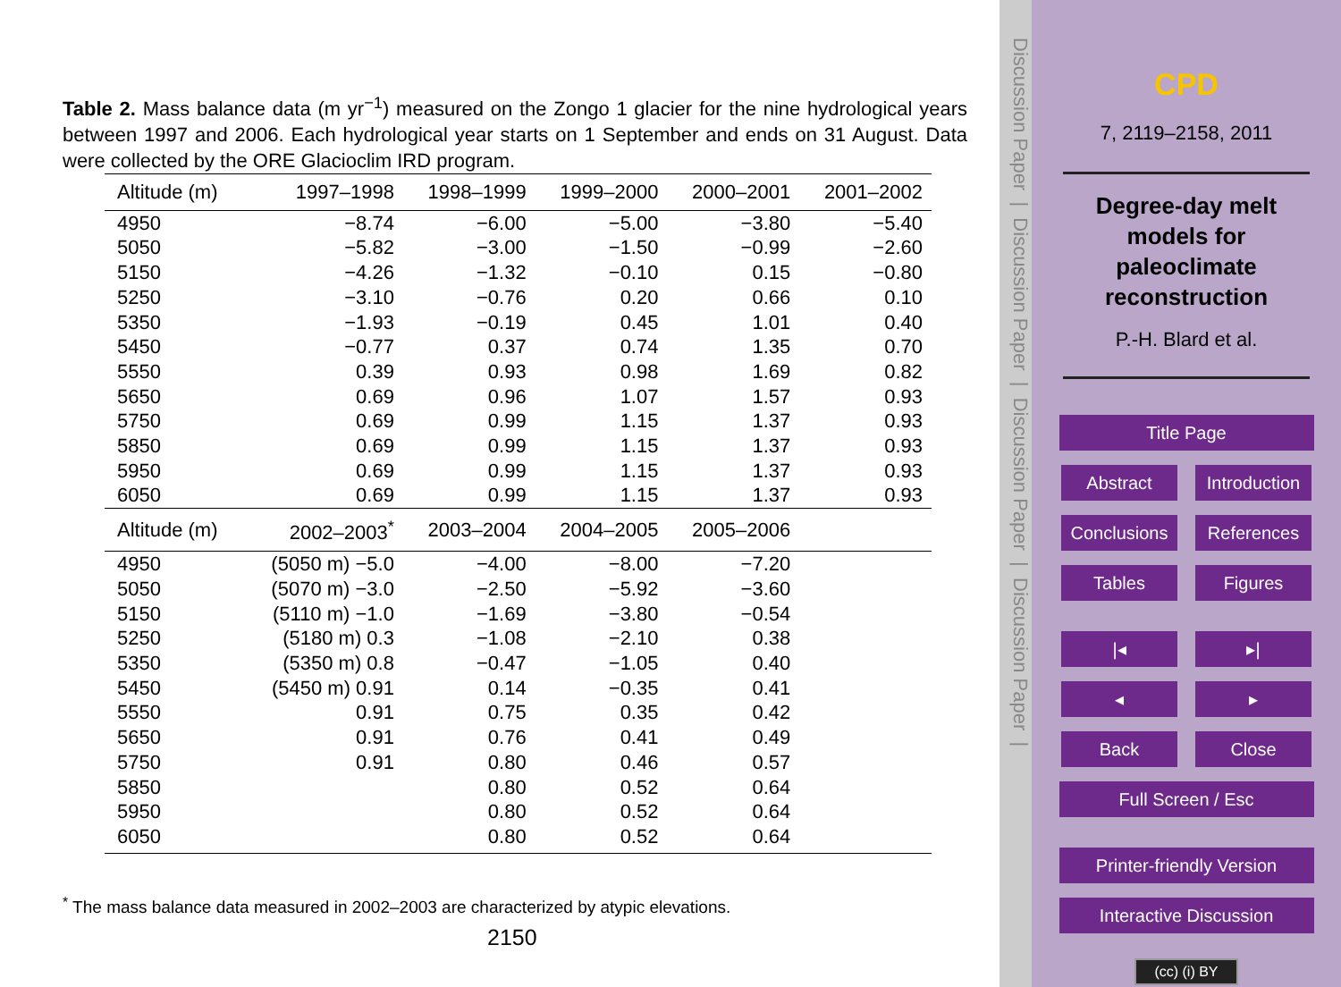Table 2. Mass balance data (m yr<sup>−1</sup>) measured on the Zongo 1 glacier for the nine hydrological years between 1997 and 2006. Each hydrological year starts on 1 September and ends on 31 August. Data were collected by the ORE Glacioclim IRD program.
| Altitude (m) | 1997–1998 | 1998–1999 | 1999–2000 | 2000–2001 | 2001–2002 |
| --- | --- | --- | --- | --- | --- |
| 4950 | −8.74 | −6.00 | −5.00 | −3.80 | −5.40 |
| 5050 | −5.82 | −3.00 | −1.50 | −0.99 | −2.60 |
| 5150 | −4.26 | −1.32 | −0.10 | 0.15 | −0.80 |
| 5250 | −3.10 | −0.76 | 0.20 | 0.66 | 0.10 |
| 5350 | −1.93 | −0.19 | 0.45 | 1.01 | 0.40 |
| 5450 | −0.77 | 0.37 | 0.74 | 1.35 | 0.70 |
| 5550 | 0.39 | 0.93 | 0.98 | 1.69 | 0.82 |
| 5650 | 0.69 | 0.96 | 1.07 | 1.57 | 0.93 |
| 5750 | 0.69 | 0.99 | 1.15 | 1.37 | 0.93 |
| 5850 | 0.69 | 0.99 | 1.15 | 1.37 | 0.93 |
| 5950 | 0.69 | 0.99 | 1.15 | 1.37 | 0.93 |
| 6050 | 0.69 | 0.99 | 1.15 | 1.37 | 0.93 |
| Altitude (m) | 2002–2003<sup>*</sup> | 2003–2004 | 2004–2005 | 2005–2006 | |
| 4950 | (5050 m) −5.0 | −4.00 | −8.00 | −7.20 | |
| 5050 | (5070 m) −3.0 | −2.50 | −5.92 | −3.60 | |
| 5150 | (5110 m) −1.0 | −1.69 | −3.80 | −0.54 | |
| 5250 | (5180 m) 0.3 | −1.08 | −2.10 | 0.38 | |
| 5350 | (5350 m) 0.8 | −0.47 | −1.05 | 0.40 | |
| 5450 | (5450 m) 0.91 | 0.14 | −0.35 | 0.41 | |
| 5550 | 0.91 | 0.75 | 0.35 | 0.42 | |
| 5650 | 0.91 | 0.76 | 0.41 | 0.49 | |
| 5750 | 0.91 | 0.80 | 0.46 | 0.57 | |
| 5850 | | 0.80 | 0.52 | 0.64 | |
| 5950 | | 0.80 | 0.52 | 0.64 | |
| 6050 | | 0.80 | 0.52 | 0.64 | |
<sup>*</sup> The mass balance data measured in 2002–2003 are characterized by atypic elevations.
2150
Discussion Paper | Discussion Paper | Discussion Paper | Discussion Paper |
CPD
7, 2119–2158, 2011
Degree-day melt
models for
paleoclimate
reconstruction
P.-H. Blard et al.
Title Page
Abstract Introduction
Conclusions References
Tables Figures
|◂ ▸|
◂ ▸
Back Close
Full Screen / Esc
Printer-friendly Version
Interactive Discussion
(cc) (i) BY